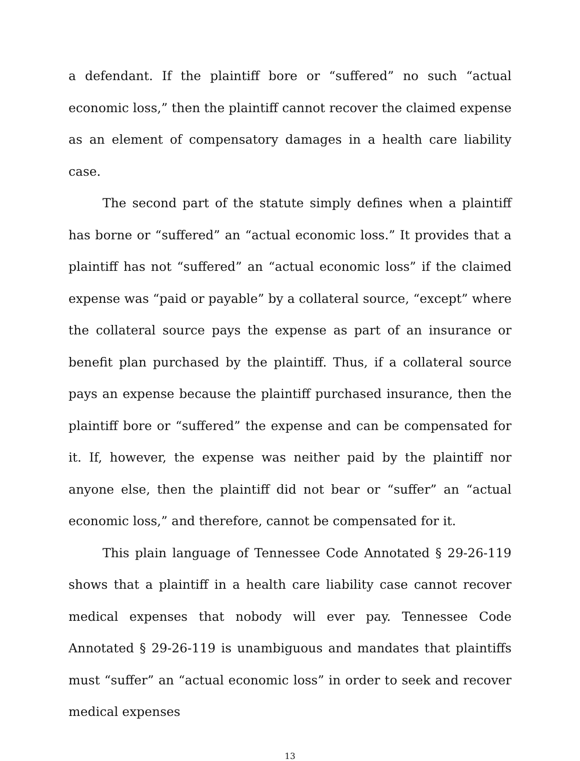a defendant. If the plaintiff bore or “suffered” no such “actual economic loss,” then the plaintiff cannot recover the claimed expense as an element of compensatory damages in a health care liability case.
The second part of the statute simply defines when a plaintiff has borne or “suffered” an “actual economic loss.” It provides that a plaintiff has not “suffered” an “actual economic loss” if the claimed expense was “paid or payable” by a collateral source, “except” where the collateral source pays the expense as part of an insurance or benefit plan purchased by the plaintiff. Thus, if a collateral source pays an expense because the plaintiff purchased insurance, then the plaintiff bore or “suffered” the expense and can be compensated for it. If, however, the expense was neither paid by the plaintiff nor anyone else, then the plaintiff did not bear or “suffer” an “actual economic loss,” and therefore, cannot be compensated for it.
This plain language of Tennessee Code Annotated § 29-26-119 shows that a plaintiff in a health care liability case cannot recover medical expenses that nobody will ever pay. Tennessee Code Annotated § 29-26-119 is unambiguous and mandates that plaintiffs must “suffer” an “actual economic loss” in order to seek and recover medical expenses
13